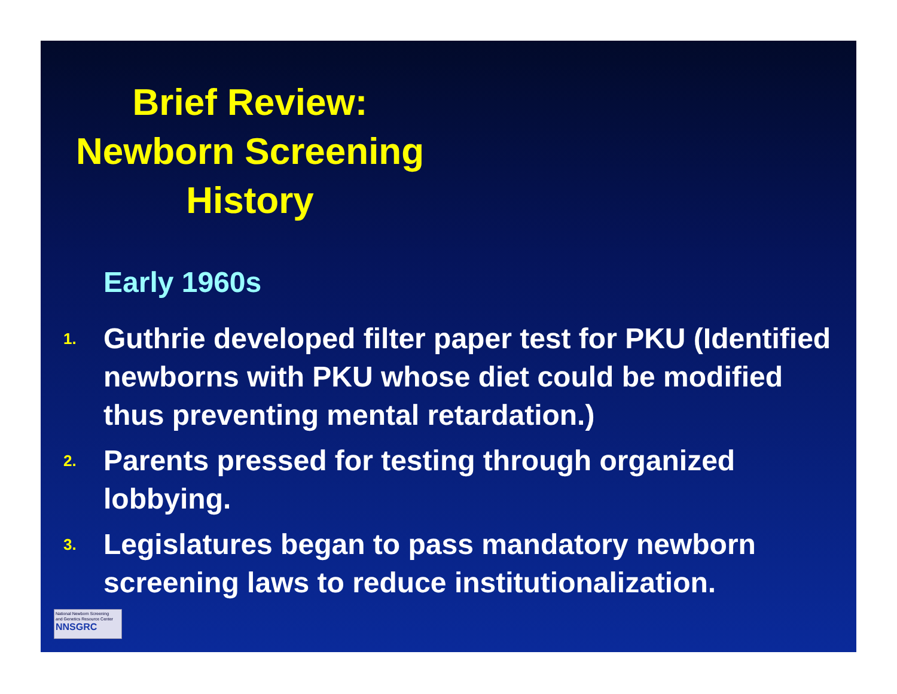Brief Review:
Newborn Screening
History
Early 1960s
1. Guthrie developed filter paper test for PKU (Identified newborns with PKU whose diet could be modified thus preventing mental retardation.)
2. Parents pressed for testing through organized lobbying.
3. Legislatures began to pass mandatory newborn screening laws to reduce institutionalization.
National Newborn Screening
and Genetics Resource Center
NNSGRC